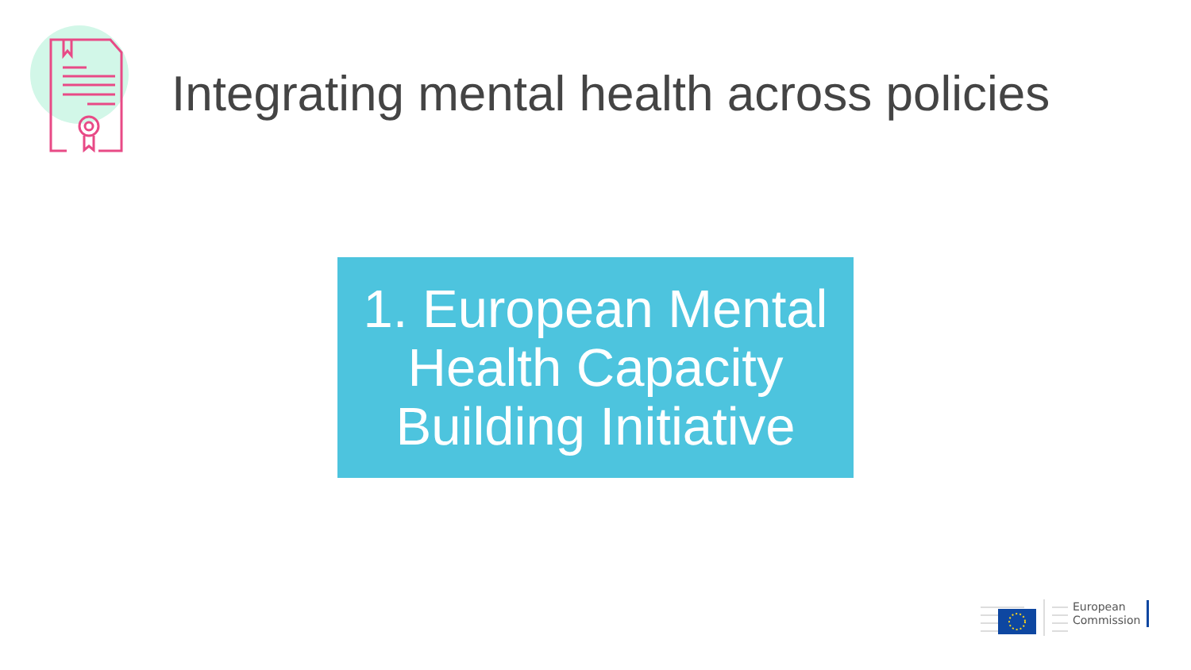Integrating mental health across policies
1. European Mental
Health Capacity
Building Initiative
European
Commission